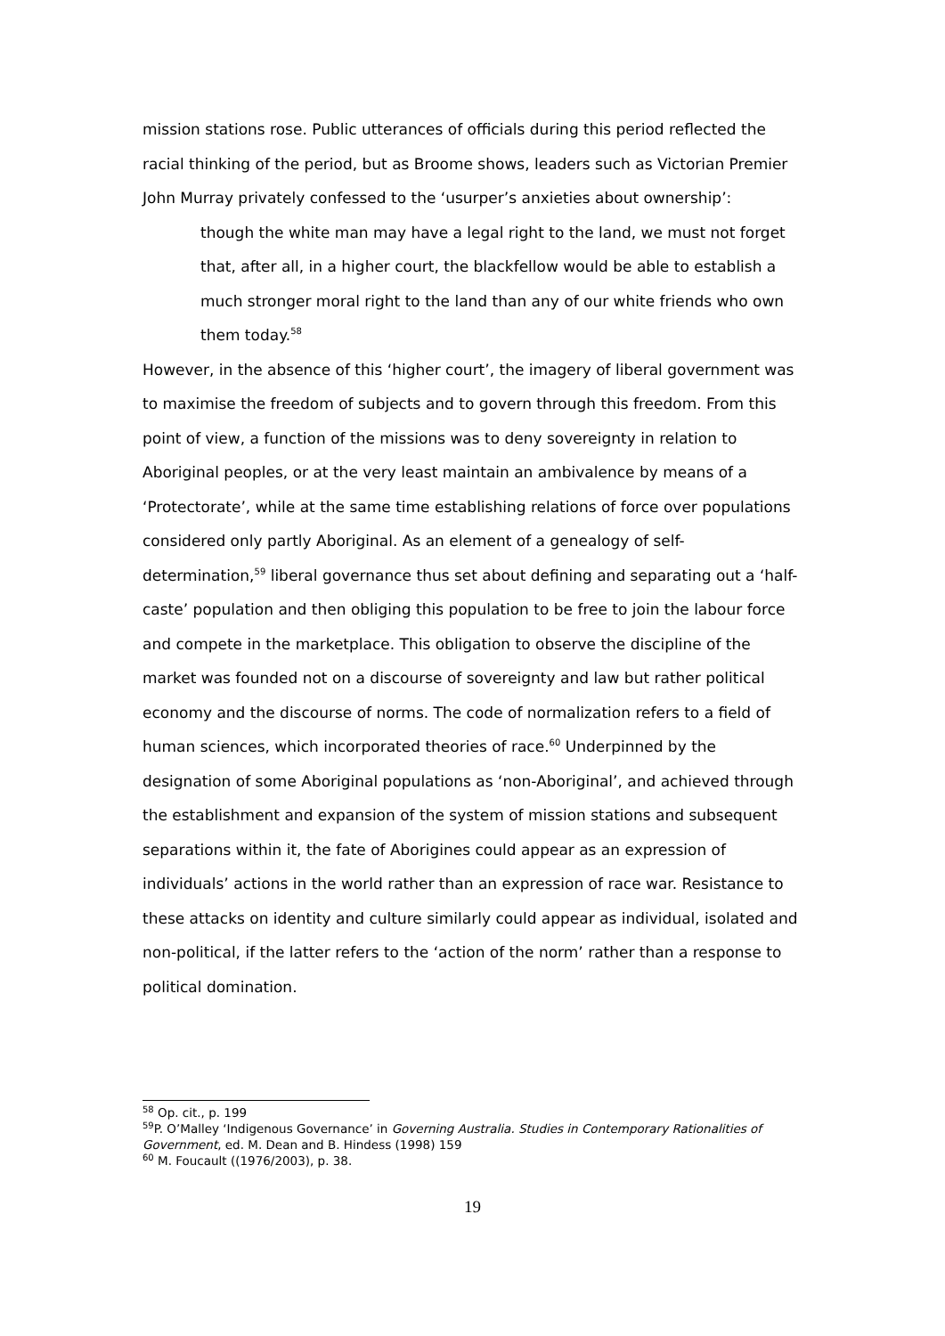mission stations rose. Public utterances of officials during this period reflected the racial thinking of the period, but as Broome shows, leaders such as Victorian Premier John Murray privately confessed to the ‘usurper’s anxieties about ownership’:
though the white man may have a legal right to the land, we must not forget that, after all, in a higher court, the blackfellow would be able to establish a much stronger moral right to the land than any of our white friends who own them today.<sup>58</sup>
However, in the absence of this ‘higher court’, the imagery of liberal government was to maximise the freedom of subjects and to govern through this freedom. From this point of view, a function of the missions was to deny sovereignty in relation to Aboriginal peoples, or at the very least maintain an ambivalence by means of a ‘Protectorate’, while at the same time establishing relations of force over populations considered only partly Aboriginal. As an element of a genealogy of self-determination,<sup>59</sup> liberal governance thus set about defining and separating out a ‘half-caste’ population and then obliging this population to be free to join the labour force and compete in the marketplace. This obligation to observe the discipline of the market was founded not on a discourse of sovereignty and law but rather political economy and the discourse of norms. The code of normalization refers to a field of human sciences, which incorporated theories of race.<sup>60</sup> Underpinned by the designation of some Aboriginal populations as ‘non-Aboriginal’, and achieved through the establishment and expansion of the system of mission stations and subsequent separations within it, the fate of Aborigines could appear as an expression of individuals’ actions in the world rather than an expression of race war. Resistance to these attacks on identity and culture similarly could appear as individual, isolated and non-political, if the latter refers to the ‘action of the norm’ rather than a response to political domination.
<sup>58</sup> Op. cit., p. 199
<sup>59</sup>P. O’Malley ‘Indigenous Governance’ in Governing Australia. Studies in Contemporary Rationalities of Government, ed. M. Dean and B. Hindess (1998) 159
<sup>60</sup> M. Foucault ((1976/2003), p. 38.
19